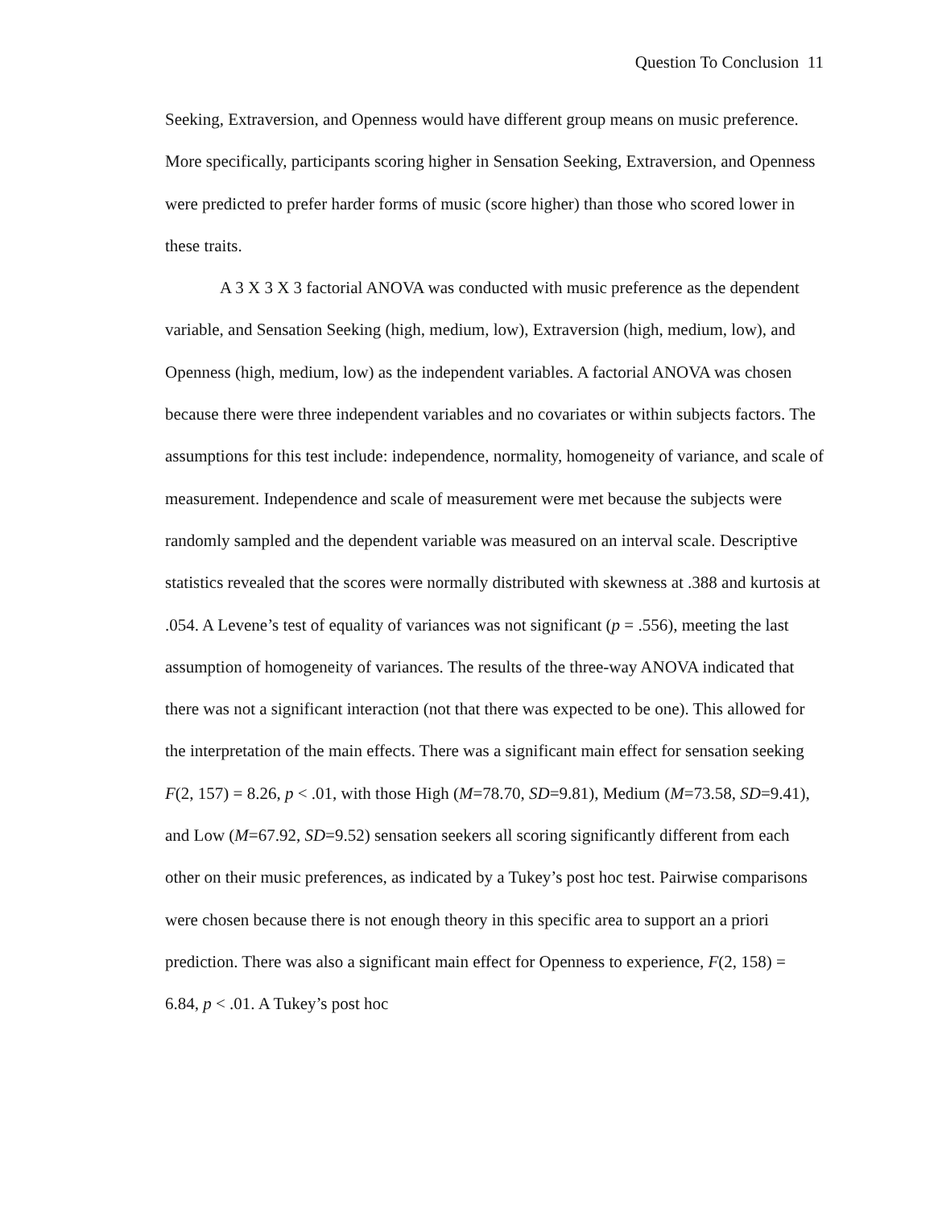Question To Conclusion 11
Seeking, Extraversion, and Openness would have different group means on music preference. More specifically, participants scoring higher in Sensation Seeking, Extraversion, and Openness were predicted to prefer harder forms of music (score higher) than those who scored lower in these traits.
A 3 X 3 X 3 factorial ANOVA was conducted with music preference as the dependent variable, and Sensation Seeking (high, medium, low), Extraversion (high, medium, low), and Openness (high, medium, low) as the independent variables. A factorial ANOVA was chosen because there were three independent variables and no covariates or within subjects factors. The assumptions for this test include: independence, normality, homogeneity of variance, and scale of measurement. Independence and scale of measurement were met because the subjects were randomly sampled and the dependent variable was measured on an interval scale. Descriptive statistics revealed that the scores were normally distributed with skewness at .388 and kurtosis at .054. A Levene’s test of equality of variances was not significant (p = .556), meeting the last assumption of homogeneity of variances. The results of the three-way ANOVA indicated that there was not a significant interaction (not that there was expected to be one). This allowed for the interpretation of the main effects. There was a significant main effect for sensation seeking F(2, 157) = 8.26, p < .01, with those High (M=78.70, SD=9.81), Medium (M=73.58, SD=9.41), and Low (M=67.92, SD=9.52) sensation seekers all scoring significantly different from each other on their music preferences, as indicated by a Tukey’s post hoc test. Pairwise comparisons were chosen because there is not enough theory in this specific area to support an a priori prediction. There was also a significant main effect for Openness to experience, F(2, 158) = 6.84, p < .01. A Tukey’s post hoc